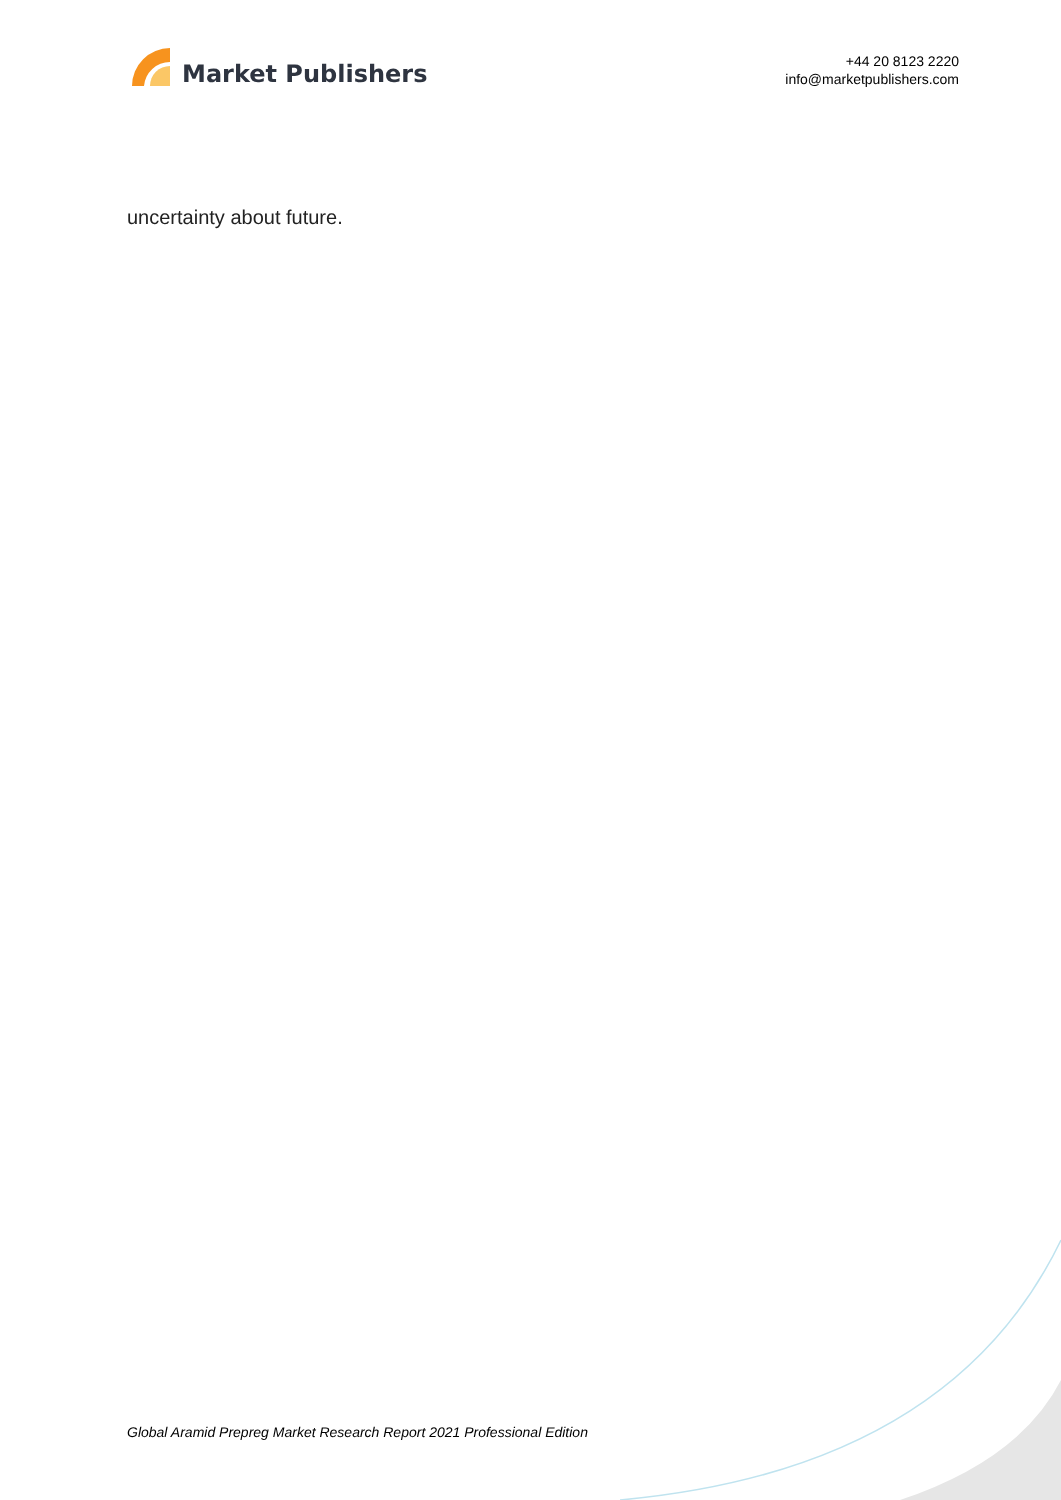Market Publishers
+44 20 8123 2220
info@marketpublishers.com
uncertainty about future.
Global Aramid Prepreg Market Research Report 2021 Professional Edition